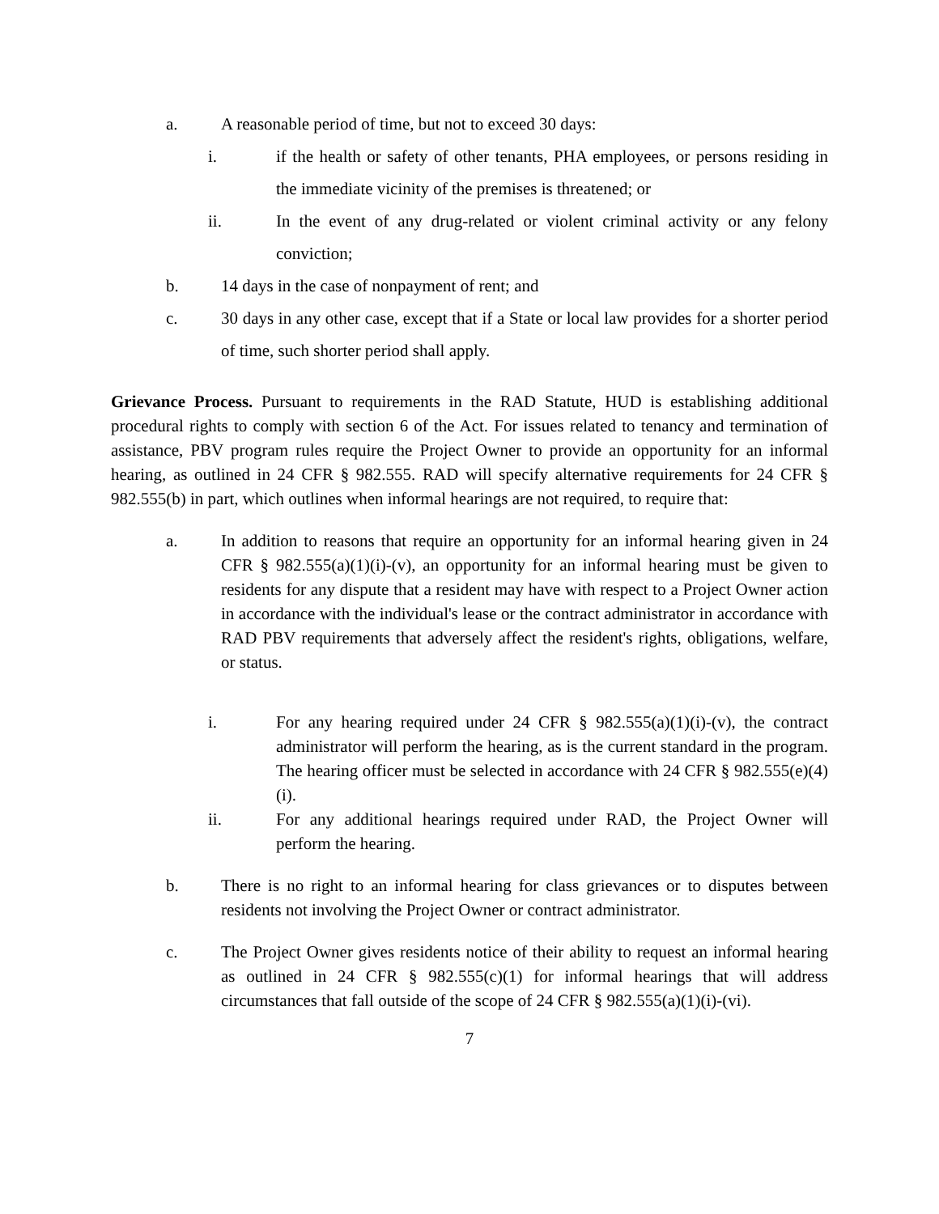a. A reasonable period of time, but not to exceed 30 days:
i. if the health or safety of other tenants, PHA employees, or persons residing in the immediate vicinity of the premises is threatened; or
ii. In the event of any drug-related or violent criminal activity or any felony conviction;
b. 14 days in the case of nonpayment of rent; and
c. 30 days in any other case, except that if a State or local law provides for a shorter period of time, such shorter period shall apply.
Grievance Process. Pursuant to requirements in the RAD Statute, HUD is establishing additional procedural rights to comply with section 6 of the Act. For issues related to tenancy and termination of assistance, PBV program rules require the Project Owner to provide an opportunity for an informal hearing, as outlined in 24 CFR § 982.555. RAD will specify alternative requirements for 24 CFR § 982.555(b) in part, which outlines when informal hearings are not required, to require that:
a. In addition to reasons that require an opportunity for an informal hearing given in 24 CFR § 982.555(a)(1)(i)-(v), an opportunity for an informal hearing must be given to residents for any dispute that a resident may have with respect to a Project Owner action in accordance with the individual's lease or the contract administrator in accordance with RAD PBV requirements that adversely affect the resident's rights, obligations, welfare, or status.
i. For any hearing required under 24 CFR § 982.555(a)(1)(i)-(v), the contract administrator will perform the hearing, as is the current standard in the program. The hearing officer must be selected in accordance with 24 CFR § 982.555(e)(4)(i).
ii. For any additional hearings required under RAD, the Project Owner will perform the hearing.
b. There is no right to an informal hearing for class grievances or to disputes between residents not involving the Project Owner or contract administrator.
c. The Project Owner gives residents notice of their ability to request an informal hearing as outlined in 24 CFR § 982.555(c)(1) for informal hearings that will address circumstances that fall outside of the scope of 24 CFR § 982.555(a)(1)(i)-(vi).
7